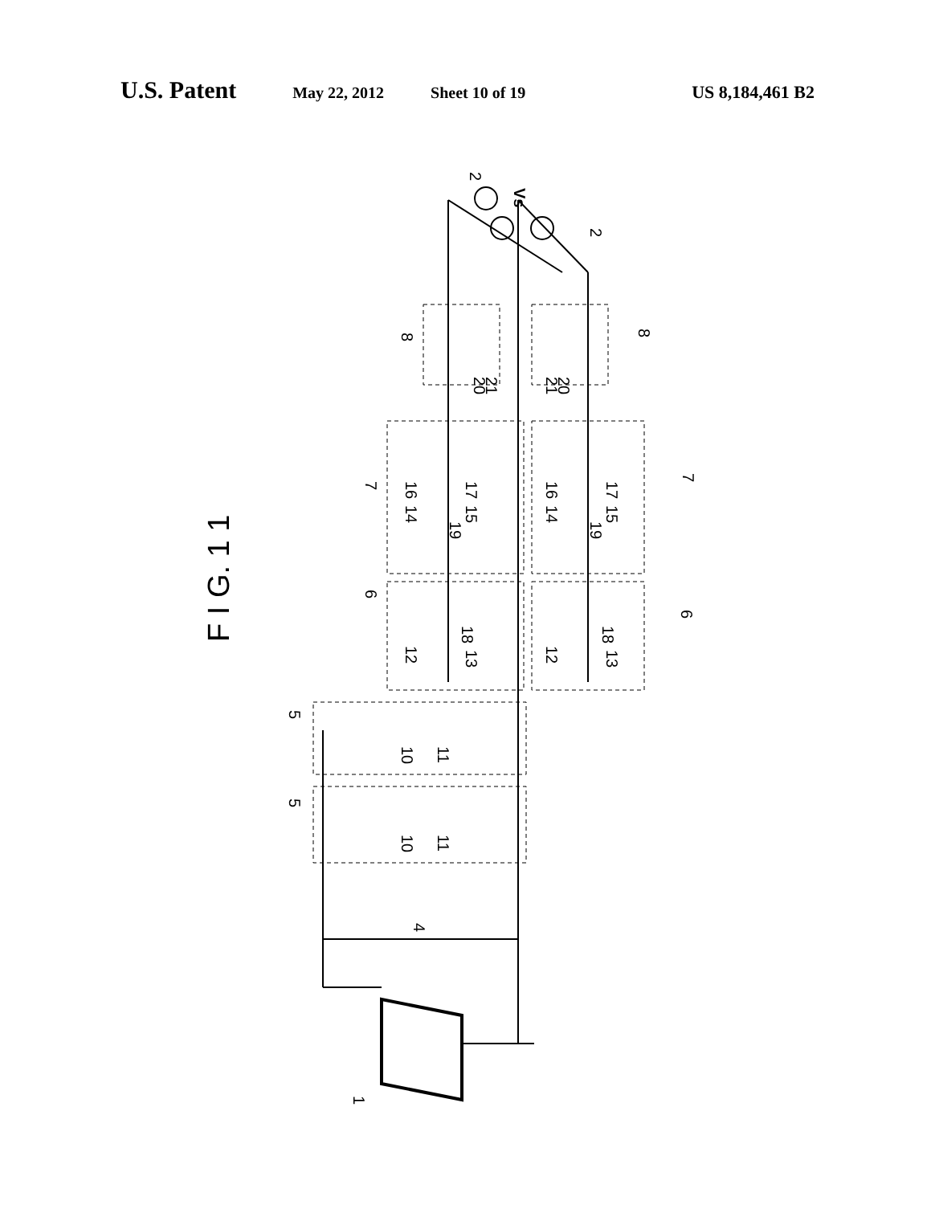U.S. Patent May 22, 2012 Sheet 10 of 19 US 8,184,461 B2
Vs
2
2
8
8
20
21
21
20
7
7
6
6
16
14
17
15
19
16
14
17
15
19
12
13
18
12
13
18
5
5
10
11
10
11
4
1
F I G. 1 1